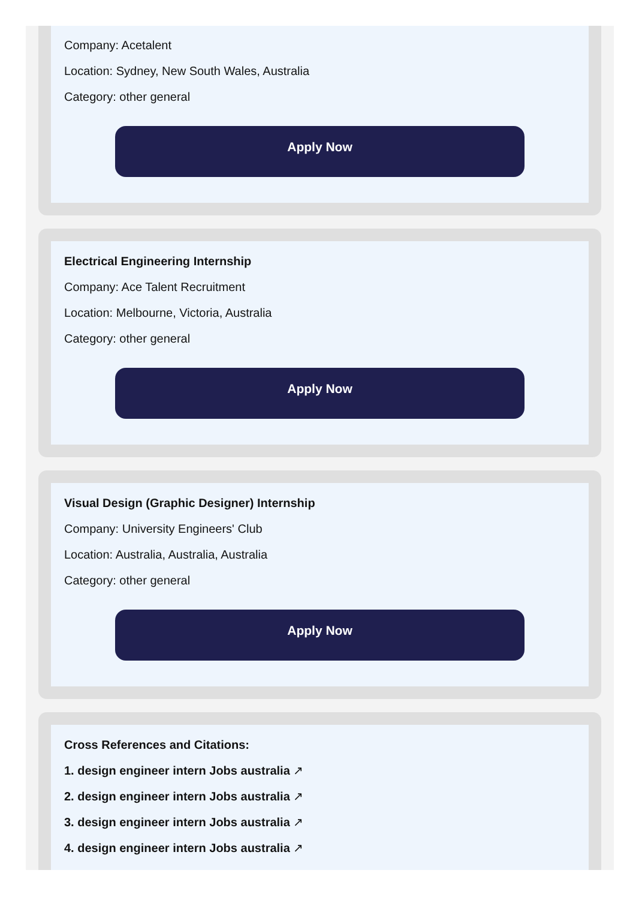Company: Acetalent
Location: Sydney, New South Wales, Australia
Category: other general
Apply Now
Electrical Engineering Internship
Company: Ace Talent Recruitment
Location: Melbourne, Victoria, Australia
Category: other general
Apply Now
Visual Design (Graphic Designer) Internship
Company: University Engineers' Club
Location: Australia, Australia, Australia
Category: other general
Apply Now
Cross References and Citations:
1. design engineer intern Jobs australia ↗
2. design engineer intern Jobs australia ↗
3. design engineer intern Jobs australia ↗
4. design engineer intern Jobs australia ↗